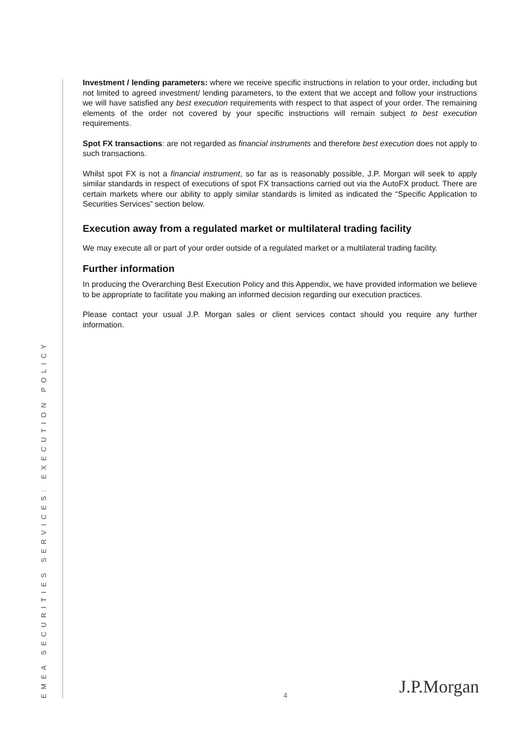Investment / lending parameters: where we receive specific instructions in relation to your order, including but not limited to agreed investment/ lending parameters, to the extent that we accept and follow your instructions we will have satisfied any best execution requirements with respect to that aspect of your order. The remaining elements of the order not covered by your specific instructions will remain subject to best execution requirements.
Spot FX transactions: are not regarded as financial instruments and therefore best execution does not apply to such transactions.
Whilst spot FX is not a financial instrument, so far as is reasonably possible, J.P. Morgan will seek to apply similar standards in respect of executions of spot FX transactions carried out via the AutoFX product. There are certain markets where our ability to apply similar standards is limited as indicated the “Specific Application to Securities Services” section below.
Execution away from a regulated market or multilateral trading facility
We may execute all or part of your order outside of a regulated market or a multilateral trading facility.
Further information
In producing the Overarching Best Execution Policy and this Appendix, we have provided information we believe to be appropriate to facilitate you making an informed decision regarding our execution practices.
Please contact your usual J.P. Morgan sales or client services contact should you require any further information.
EMEA SECURITIES SERVICES: EXECUTION POLICY
4 J.P.Morgan